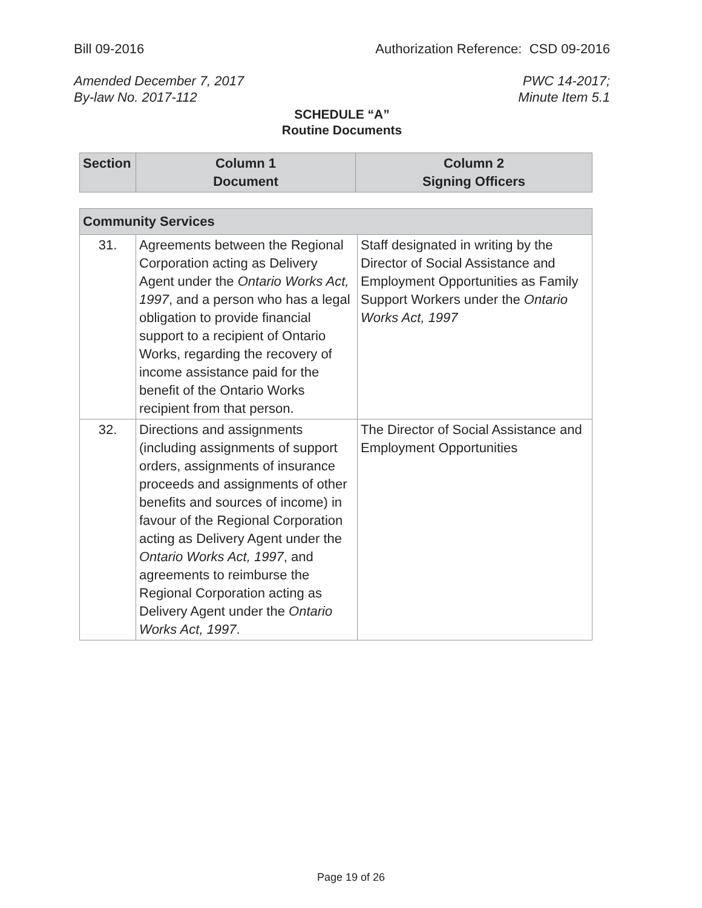Bill 09-2016 Authorization Reference: CSD 09-2016
Amended December 7, 2017
By-law No. 2017-112 PWC 14-2017;
Minute Item 5.1
SCHEDULE “A”
Routine Documents
| Section | Column 1 Document | Column 2 Signing Officers |
| --- | --- | --- |
| Community Services | | |
| --- | --- | --- |
| 31. | Agreements between the Regional Corporation acting as Delivery Agent under the Ontario Works Act, 1997 , and a person who has a legal obligation to provide financial support to a recipient of Ontario Works, regarding the recovery of income assistance paid for the benefit of the Ontario Works recipient from that person. | Staff designated in writing by the Director of Social Assistance and Employment Opportunities as Family Support Workers under the Ontario Works Act, 1997 |
| 32. | Directions and assignments (including assignments of support orders, assignments of insurance proceeds and assignments of other benefits and sources of income) in favour of the Regional Corporation acting as Delivery Agent under the Ontario Works Act, 1997 , and agreements to reimburse the Regional Corporation acting as Delivery Agent under the Ontario Works Act, 1997 . | The Director of Social Assistance and Employment Opportunities |
Page 19 of 26